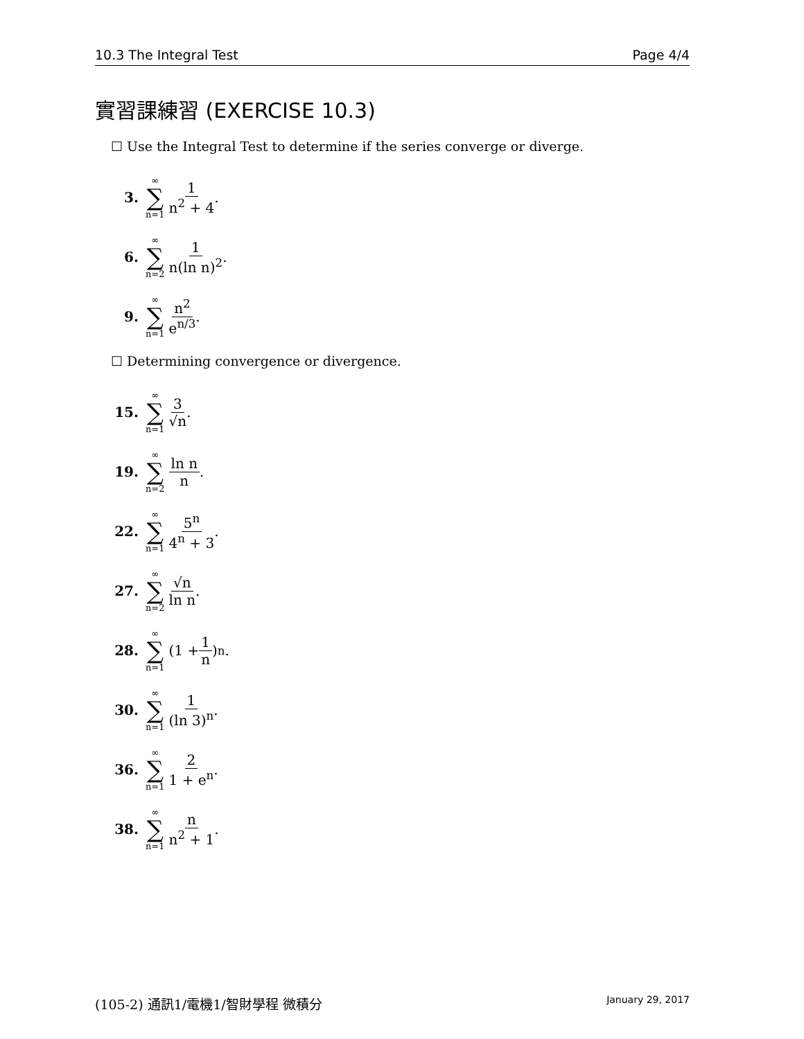10.3 The Integral Test Page 4/4
實習課練習 (EXERCISE 10.3)
☐ Use the Integral Test to determine if the series converge or diverge.
3. ∞ ∑ n=1 1 n<sup>2</sup> + 4.
6. ∞ ∑ n=2 1 n(ln n)<sup>2</sup>.
9. ∞ ∑ n=1 n<sup>2</sup> e<sup>n/3</sup>.
☐ Determining convergence or divergence.
15. ∞ ∑ n=1 3 √n.
19. ∞ ∑ n=2 ln n n.
22. ∞ ∑ n=1 5<sup>n</sup> 4<sup>n</sup> + 3.
27. ∞ ∑ n=2 √n ln n.
28. ∞ ∑ n=1 (1 + 1 n)<sup>n</sup>.
30. ∞ ∑ n=1 1 (ln 3)<sup>n</sup>.
36. ∞ ∑ n=1 2 1 + e<sup>n</sup>.
38. ∞ ∑ n=1 n n<sup>2</sup> + 1.
(105-2) 通訊1/電機1/智財學程 微積分 January 29, 2017